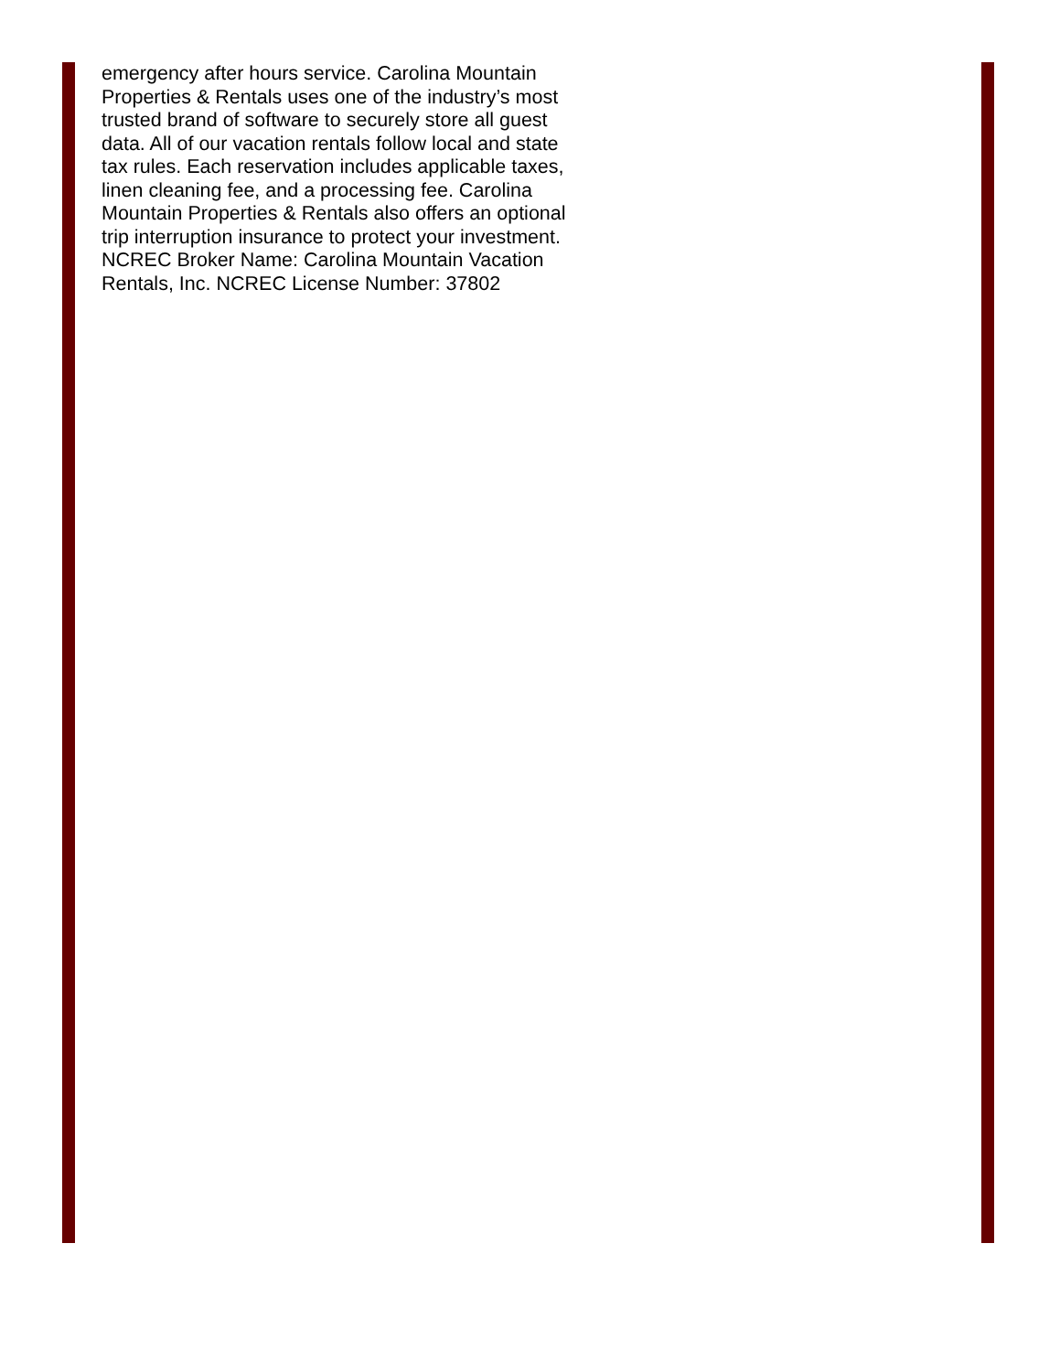emergency after hours service. Carolina Mountain Properties & Rentals uses one of the industry’s most trusted brand of software to securely store all guest data. All of our vacation rentals follow local and state tax rules. Each reservation includes applicable taxes, linen cleaning fee, and a processing fee. Carolina Mountain Properties & Rentals also offers an optional trip interruption insurance to protect your investment. NCREC Broker Name: Carolina Mountain Vacation Rentals, Inc. NCREC License Number: 37802